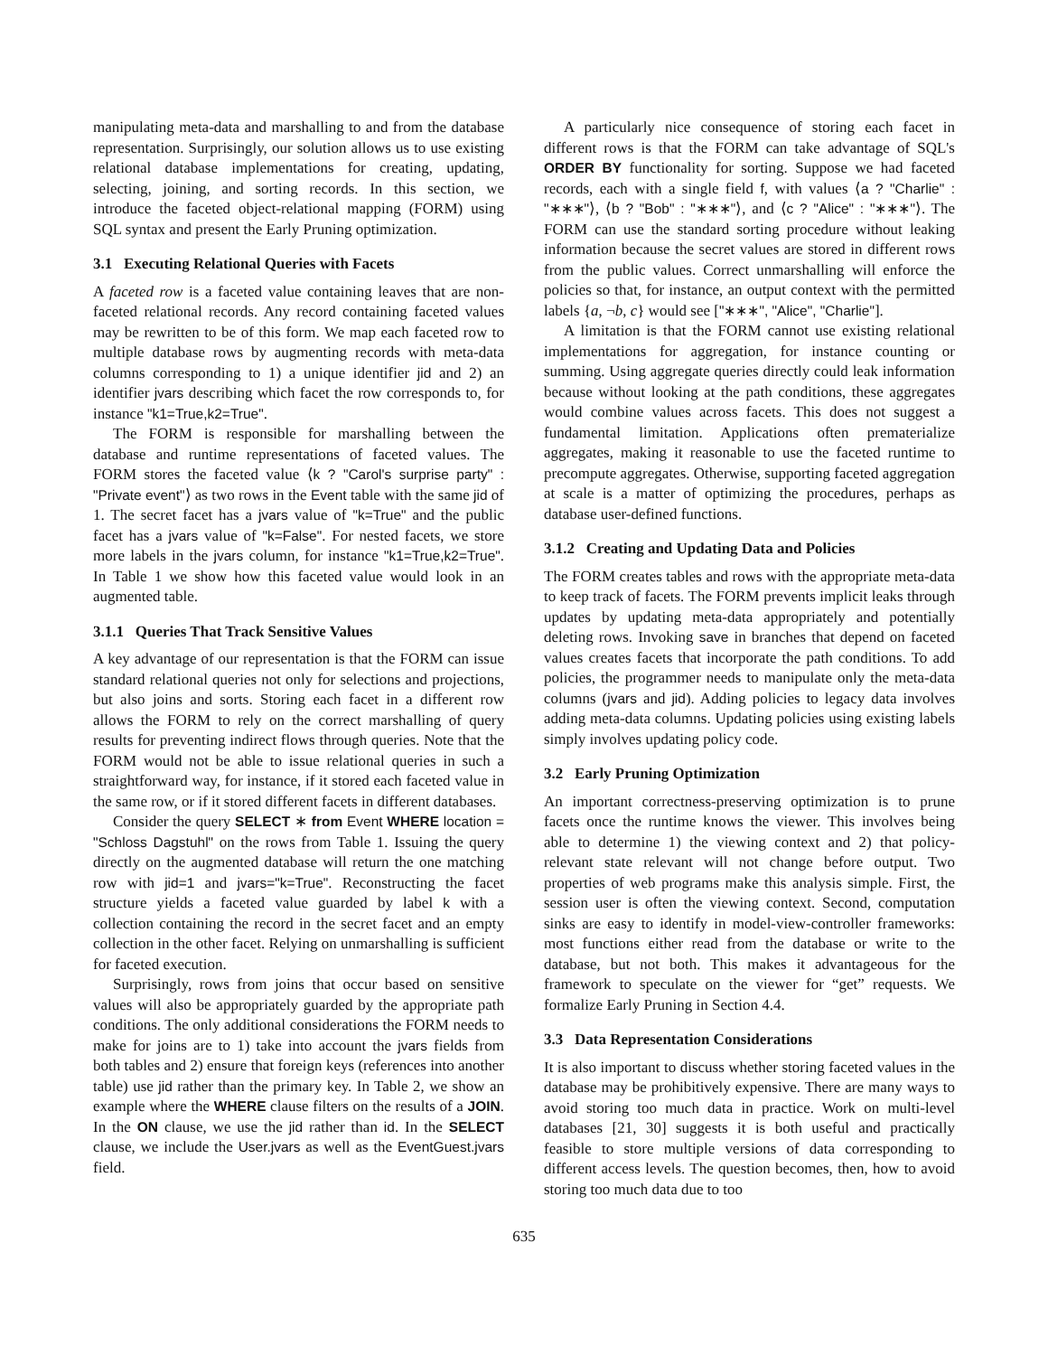manipulating meta-data and marshalling to and from the database representation. Surprisingly, our solution allows us to use existing relational database implementations for creating, updating, selecting, joining, and sorting records. In this section, we introduce the faceted object-relational mapping (FORM) using SQL syntax and present the Early Pruning optimization.
3.1 Executing Relational Queries with Facets
A faceted row is a faceted value containing leaves that are non-faceted relational records. Any record containing faceted values may be rewritten to be of this form. We map each faceted row to multiple database rows by augmenting records with meta-data columns corresponding to 1) a unique identifier jid and 2) an identifier jvars describing which facet the row corresponds to, for instance "k1=True,k2=True".
The FORM is responsible for marshalling between the database and runtime representations of faceted values. The FORM stores the faceted value ⟨k ? "Carol's surprise party" : "Private event"⟩ as two rows in the Event table with the same jid of 1. The secret facet has a jvars value of "k=True" and the public facet has a jvars value of "k=False". For nested facets, we store more labels in the jvars column, for instance "k1=True,k2=True". In Table 1 we show how this faceted value would look in an augmented table.
3.1.1 Queries That Track Sensitive Values
A key advantage of our representation is that the FORM can issue standard relational queries not only for selections and projections, but also joins and sorts. Storing each facet in a different row allows the FORM to rely on the correct marshalling of query results for preventing indirect flows through queries. Note that the FORM would not be able to issue relational queries in such a straightforward way, for instance, if it stored each faceted value in the same row, or if it stored different facets in different databases.
Consider the query SELECT ∗ from Event WHERE location = "Schloss Dagstuhl" on the rows from Table 1. Issuing the query directly on the augmented database will return the one matching row with jid=1 and jvars="k=True". Reconstructing the facet structure yields a faceted value guarded by label k with a collection containing the record in the secret facet and an empty collection in the other facet. Relying on unmarshalling is sufficient for faceted execution.
Surprisingly, rows from joins that occur based on sensitive values will also be appropriately guarded by the appropriate path conditions. The only additional considerations the FORM needs to make for joins are to 1) take into account the jvars fields from both tables and 2) ensure that foreign keys (references into another table) use jid rather than the primary key. In Table 2, we show an example where the WHERE clause filters on the results of a JOIN. In the ON clause, we use the jid rather than id. In the SELECT clause, we include the User.jvars as well as the EventGuest.jvars field.
A particularly nice consequence of storing each facet in different rows is that the FORM can take advantage of SQL's ORDER BY functionality for sorting. Suppose we had faceted records, each with a single field f, with values ⟨a ? "Charlie" : "∗∗∗"⟩, ⟨b ? "Bob" : "∗∗∗"⟩, and ⟨c ? "Alice" : "∗∗∗"⟩. The FORM can use the standard sorting procedure without leaking information because the secret values are stored in different rows from the public values. Correct unmarshalling will enforce the policies so that, for instance, an output context with the permitted labels {a, ¬b, c} would see ["∗∗∗", "Alice", "Charlie"].
A limitation is that the FORM cannot use existing relational implementations for aggregation, for instance counting or summing. Using aggregate queries directly could leak information because without looking at the path conditions, these aggregates would combine values across facets. This does not suggest a fundamental limitation. Applications often prematerialize aggregates, making it reasonable to use the faceted runtime to precompute aggregates. Otherwise, supporting faceted aggregation at scale is a matter of optimizing the procedures, perhaps as database user-defined functions.
3.1.2 Creating and Updating Data and Policies
The FORM creates tables and rows with the appropriate meta-data to keep track of facets. The FORM prevents implicit leaks through updates by updating meta-data appropriately and potentially deleting rows. Invoking save in branches that depend on faceted values creates facets that incorporate the path conditions. To add policies, the programmer needs to manipulate only the meta-data columns (jvars and jid). Adding policies to legacy data involves adding meta-data columns. Updating policies using existing labels simply involves updating policy code.
3.2 Early Pruning Optimization
An important correctness-preserving optimization is to prune facets once the runtime knows the viewer. This involves being able to determine 1) the viewing context and 2) that policy-relevant state relevant will not change before output. Two properties of web programs make this analysis simple. First, the session user is often the viewing context. Second, computation sinks are easy to identify in model-view-controller frameworks: most functions either read from the database or write to the database, but not both. This makes it advantageous for the framework to speculate on the viewer for “get” requests. We formalize Early Pruning in Section 4.4.
3.3 Data Representation Considerations
It is also important to discuss whether storing faceted values in the database may be prohibitively expensive. There are many ways to avoid storing too much data in practice. Work on multi-level databases [21, 30] suggests it is both useful and practically feasible to store multiple versions of data corresponding to different access levels. The question becomes, then, how to avoid storing too much data due to too
635